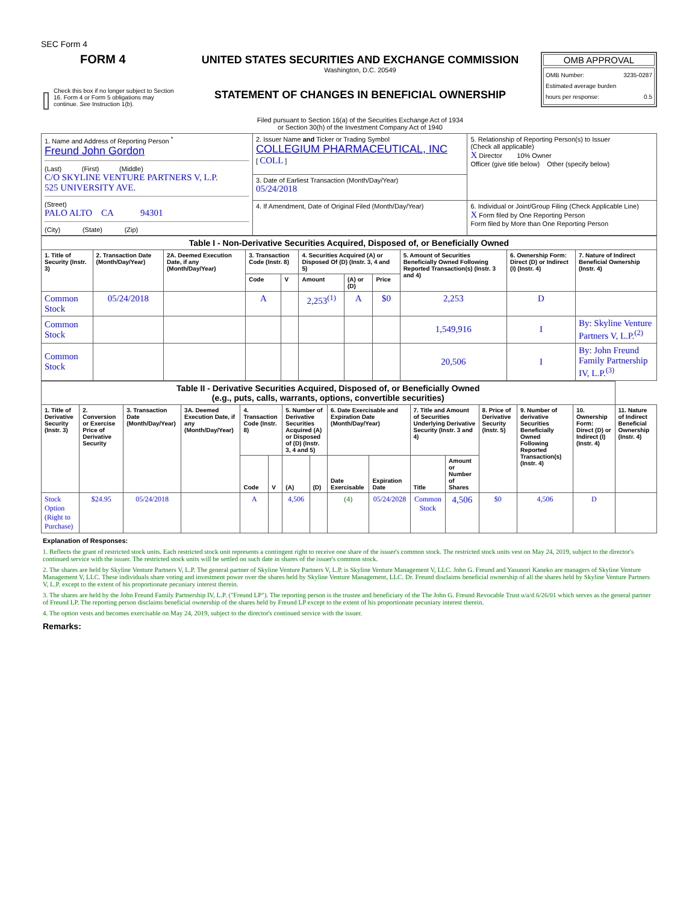SEC Form 4
FORM 4
Check this box if no longer subject to Section 16. Form 4 or Form 5 obligations may continue. See Instruction 1(b).
UNITED STATES SECURITIES AND EXCHANGE COMMISSION
Washington, D.C. 20549
STATEMENT OF CHANGES IN BENEFICIAL OWNERSHIP
Filed pursuant to Section 16(a) of the Securities Exchange Act of 1934
or Section 30(h) of the Investment Company Act of 1940
OMB APPROVAL
OMB Number: 3235-0287
Estimated average burden
hours per response: 0.5
| 1. Name and Address of Reporting Person <sup>*</sup> Freund John Gordon (Last) (First) (Middle) C/O SKYLINE VENTURE PARTNERS V, L.P. 525 UNIVERSITY AVE. (Street) PALO ALTO CA 94301 (City) (State) (Zip) | 2. Issuer Name and Ticker or Trading Symbol COLLEGIUM PHARMACEUTICAL, INC [ COLL ] | 5. Relationship of Reporting Person(s) to Issuer (Check all applicable) X Director 10% Owner Officer (give title below) Other (specify below) |
| | 3. Date of Earliest Transaction (Month/Day/Year) 05/24/2018 | |
| | 4. If Amendment, Date of Original Filed (Month/Day/Year) | 6. Individual or Joint/Group Filing (Check Applicable Line) X Form filed by One Reporting Person Form filed by More than One Reporting Person |
| Table I - Non-Derivative Securities Acquired, Disposed of, or Beneficially Owned | | | | | | | | | | |
| 1. Title of Security (Instr. 3) | 2. Transaction Date (Month/Day/Year) | 2A. Deemed Execution Date, if any (Month/Day/Year) | 3. Transaction Code (Instr. 8) | | 4. Securities Acquired (A) or Disposed Of (D) (Instr. 3, 4 and 5) | | | 5. Amount of Securities Beneficially Owned Following Reported Transaction(s) (Instr. 3 and 4) | 6. Ownership Form: Direct (D) or Indirect (I) (Instr. 4) | 7. Nature of Indirect Beneficial Ownership (Instr. 4) |
| | | | Code | V | Amount | (A) or (D) | Price | | | |
| Common Stock | 05/24/2018 | | A | | 2,253<sup>(1)</sup> | A | $0 | 2,253 | D | |
| Common Stock | | | | | | | | 1,549,916 | I | By: Skyline Venture Partners V, L.P.<sup>(2)</sup> |
| Common Stock | | | | | | | | 20,506 | I | By: John Freund Family Partnership IV, L.P.<sup>(3)</sup> |
| Table II - Derivative Securities Acquired, Disposed of, or Beneficially Owned (e.g., puts, calls, warrants, options, convertible securities) | | | | | | | | | | | | | | | |
| 1. Title of Derivative Security (Instr. 3) | 2. Conversion or Exercise Price of Derivative Security | 3. Transaction Date (Month/Day/Year) | 3A. Deemed Execution Date, if any (Month/Day/Year) | 4. Transaction Code (Instr. 8) | | 5. Number of Derivative Securities Acquired (A) or Disposed of (D) (Instr. 3, 4 and 5) | | 6. Date Exercisable and Expiration Date (Month/Day/Year) | | 7. Title and Amount of Securities Underlying Derivative Security (Instr. 3 and 4) | | 8. Price of Derivative Security (Instr. 5) | 9. Number of derivative Securities Beneficially Owned Following Reported Transaction(s) (Instr. 4) | 10. Ownership Form: Direct (D) or Indirect (I) (Instr. 4) | 11. Nature of Indirect Beneficial Ownership (Instr. 4) |
| | | | | Code | V | (A) | (D) | Date Exercisable | Expiration Date | Title | Amount or Number of Shares | | | | |
| Stock Option (Right to Purchase) | $24.95 | 05/24/2018 | | A | | 4,506 | | (4) | 05/24/2028 | Common Stock | 4,506 | $0 | 4,506 | D | |
Explanation of Responses:
1. Reflects the grant of restricted stock units. Each restricted stock unit represents a contingent right to receive one share of the issuer's common stock. The restricted stock units vest on May 24, 2019, subject to the director's continued service with the issuer. The restricted stock units will be settled on such date in shares of the issuer's common stock.
2. The shares are held by Skyline Venture Partners V, L.P. The general partner of Skyline Venture Partners V, L.P. is Skyline Venture Management V, LLC. John G. Freund and Yasunori Kaneko are managers of Skyline Venture Management V, LLC. These individuals share voting and investment power over the shares held by Skyline Venture Management, LLC. Dr. Freund disclaims beneficial ownership of all the shares held by Skyline Venture Partners V, L.P. except to the extent of his proportionate pecuniary interest therein.
3. The shares are held by the John Freund Family Partnership IV, L.P. ("Freund LP"). The reporting person is the trustee and beneficiary of the The John G. Freund Revocable Trust u/a/d 6/26/01 which serves as the general partner of Freund LP. The reporting person disclaims beneficial ownership of the shares held by Freund LP except to the extent of his proportionate pecuniary interest therein.
4. The option vests and becomes exercisable on May 24, 2019, subject to the director's continued service with the issuer.
Remarks: